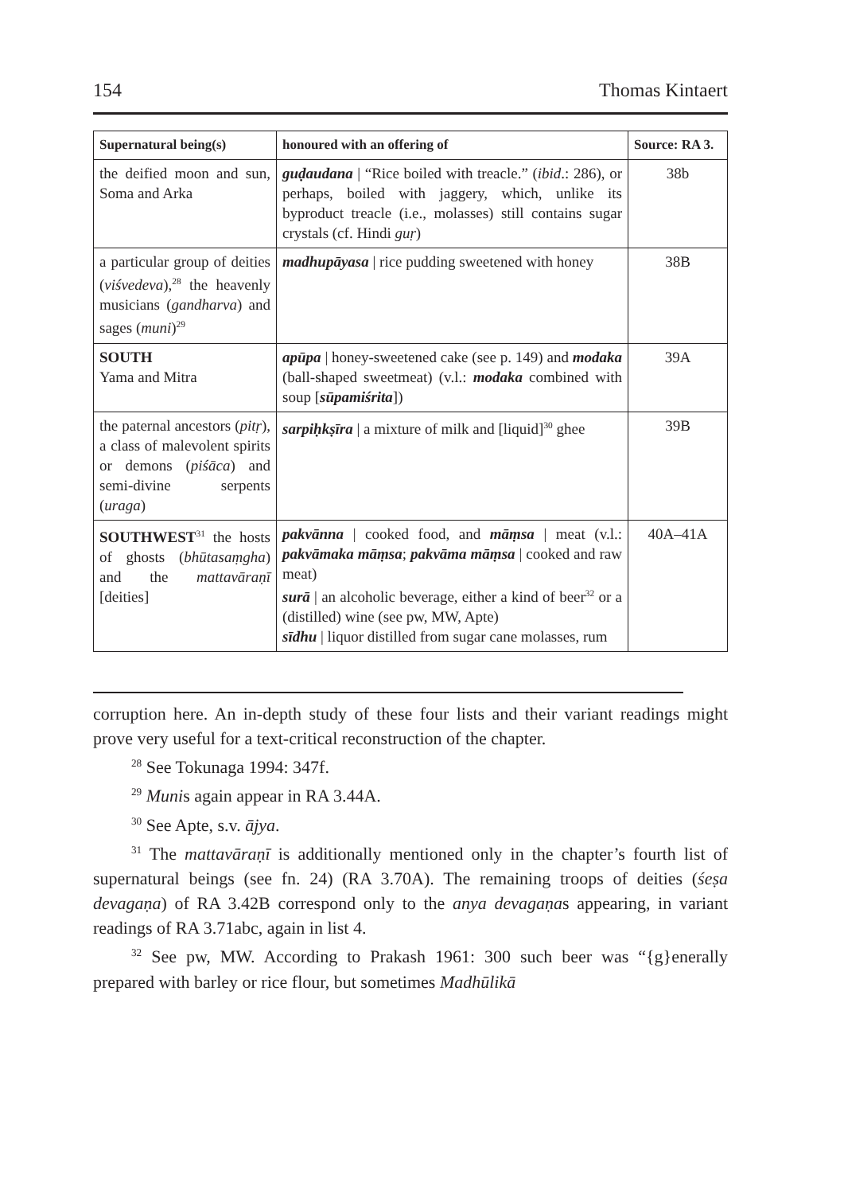154 Thomas Kintaert
| Supernatural being(s) | honoured with an offering of | Source: RA 3. |
| --- | --- | --- |
| the deified moon and sun, Soma and Arka | guḍaudana / “Rice boiled with treacle.” ( ibid .: 286), or perhaps, boiled with jaggery, which, unlike its byproduct treacle (i.e., molasses) still contains sugar crystals (cf. Hindi guṛ ) | 38b |
| a particular group of deities ( viśvedeva ),<sup>28</sup> the heavenly musicians ( gandharva ) and sages ( muni )<sup>29</sup> | madhupāyasa / rice pudding sweetened with honey | 38B |
| SOUTH Yama and Mitra | apūpa / honey-sweetened cake (see p. 149) and modaka (ball-shaped sweetmeat) (v.l.: modaka combined with soup [ sūpamiśrita ]) | 39A |
| the paternal ancestors ( pitṛ ), a class of malevolent spirits or demons ( piśāca ) and semi-divine serpents ( uraga ) | sarpiḥkṣīra / a mixture of milk and [liquid]<sup>30</sup> ghee | 39B |
| SOUTHWEST<sup>31</sup> the hosts of ghosts ( bhūtasaṃgha ) and the mattavāraṇī [deities] | pakvānna / cooked food, and māṃsa / meat (v.l.: pakvāmaka māṃsa ; pakvāma māṃsa / cooked and raw meat) surā / an alcoholic beverage, either a kind of beer<sup>32</sup> or a (distilled) wine (see pw, MW, Apte) sīdhu / liquor distilled from sugar cane molasses, rum | 40A–41A |
corruption here. An in-depth study of these four lists and their variant readings might prove very useful for a text-critical reconstruction of the chapter.
<sup>28</sup> See Tokunaga 1994: 347f.
<sup>29</sup> Munis again appear in RA 3.44A.
<sup>30</sup> See Apte, s.v. ājya.
<sup>31</sup> The mattavāraṇī is additionally mentioned only in the chapter’s fourth list of supernatural beings (see fn. 24) (RA 3.70A). The remaining troops of deities (śeṣa devagaṇa) of RA 3.42B correspond only to the anya devagaṇas appearing, in variant readings of RA 3.71abc, again in list 4.
<sup>32</sup> See pw, MW. According to Prakash 1961: 300 such beer was “{g}enerally prepared with barley or rice flour, but sometimes Madhūlikā